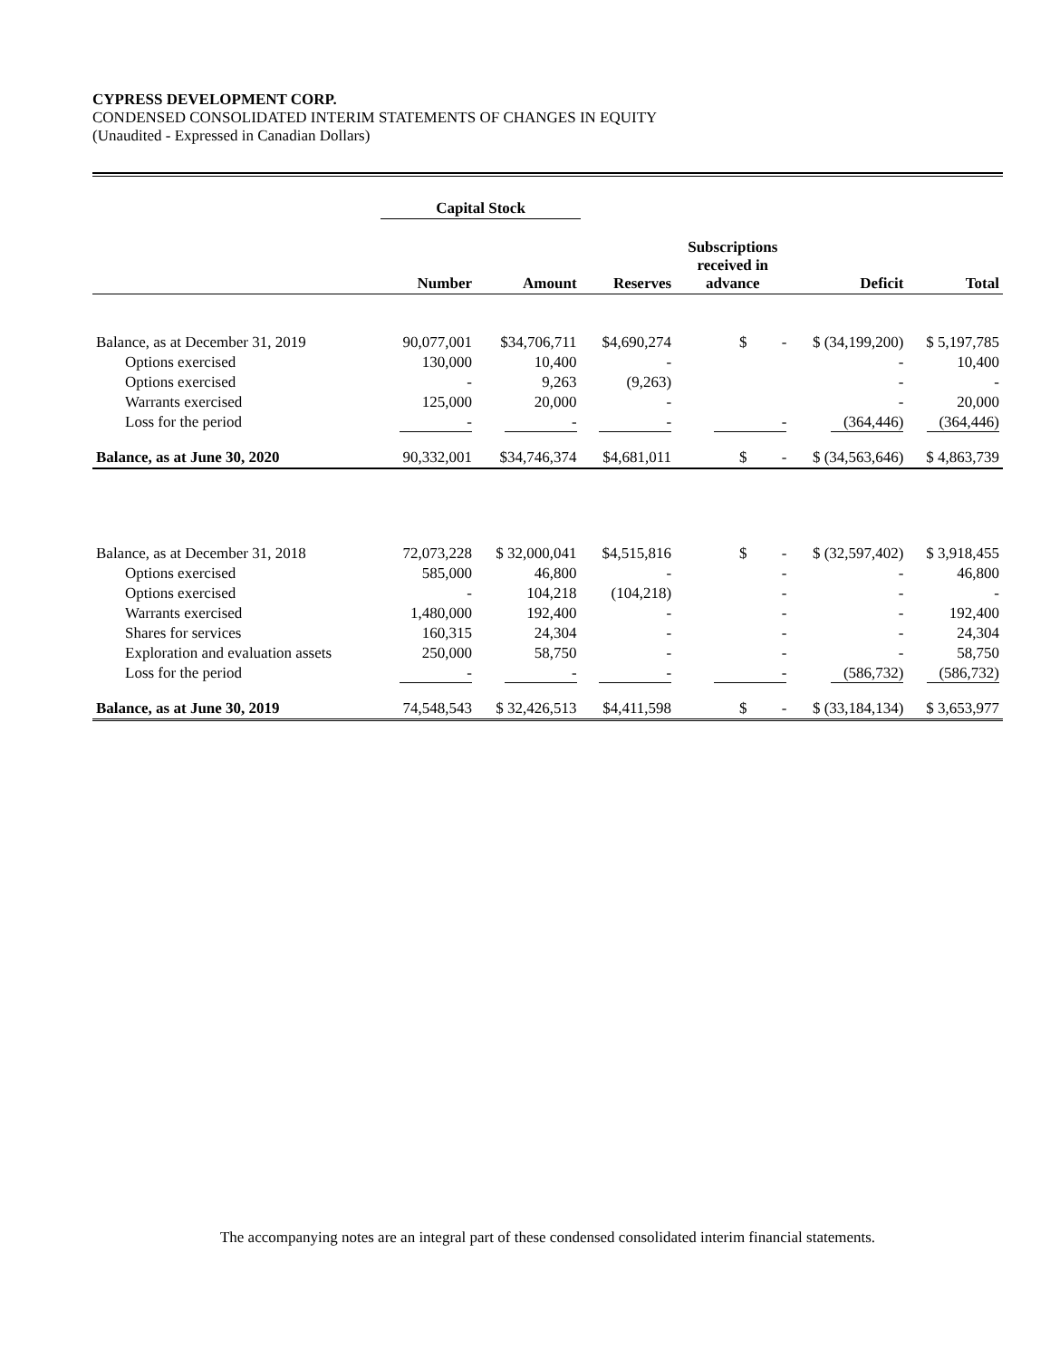CYPRESS DEVELOPMENT CORP.
CONDENSED CONSOLIDATED INTERIM STATEMENTS OF CHANGES IN EQUITY
(Unaudited - Expressed in Canadian Dollars)
| | Capital Stock | | | | | |
| --- | --- | --- | --- | --- | --- | --- |
| | Number | Amount | Reserves | Subscriptions received in advance | Deficit | Total |
| Balance, as at December 31, 2019 | 90,077,001 | $34,706,711 | $4,690,274 | $ - | $ (34,199,200) | $ 5,197,785 |
| Options exercised | 130,000 | 10,400 | - | | - | 10,400 |
| Options exercised | - | 9,263 | (9,263) | | - | - |
| Warrants exercised | 125,000 | 20,000 | - | | - | 20,000 |
| Loss for the period | - | - | - | - | (364,446) | (364,446) |
| Balance, as at June 30, 2020 | 90,332,001 | $34,746,374 | $4,681,011 | $ - | $ (34,563,646) | $ 4,863,739 |
| Balance, as at December 31, 2018 | 72,073,228 | $ 32,000,041 | $4,515,816 | $ - | $ (32,597,402) | $ 3,918,455 |
| Options exercised | 585,000 | 46,800 | - | - | - | 46,800 |
| Options exercised | - | 104,218 | (104,218) | - | - | - |
| Warrants exercised | 1,480,000 | 192,400 | - | - | - | 192,400 |
| Shares for services | 160,315 | 24,304 | - | - | - | 24,304 |
| Exploration and evaluation assets | 250,000 | 58,750 | - | - | - | 58,750 |
| Loss for the period | - | - | - | - | (586,732) | (586,732) |
| Balance, as at June 30, 2019 | 74,548,543 | $ 32,426,513 | $4,411,598 | $ - | $ (33,184,134) | $ 3,653,977 |
The accompanying notes are an integral part of these condensed consolidated interim financial statements.